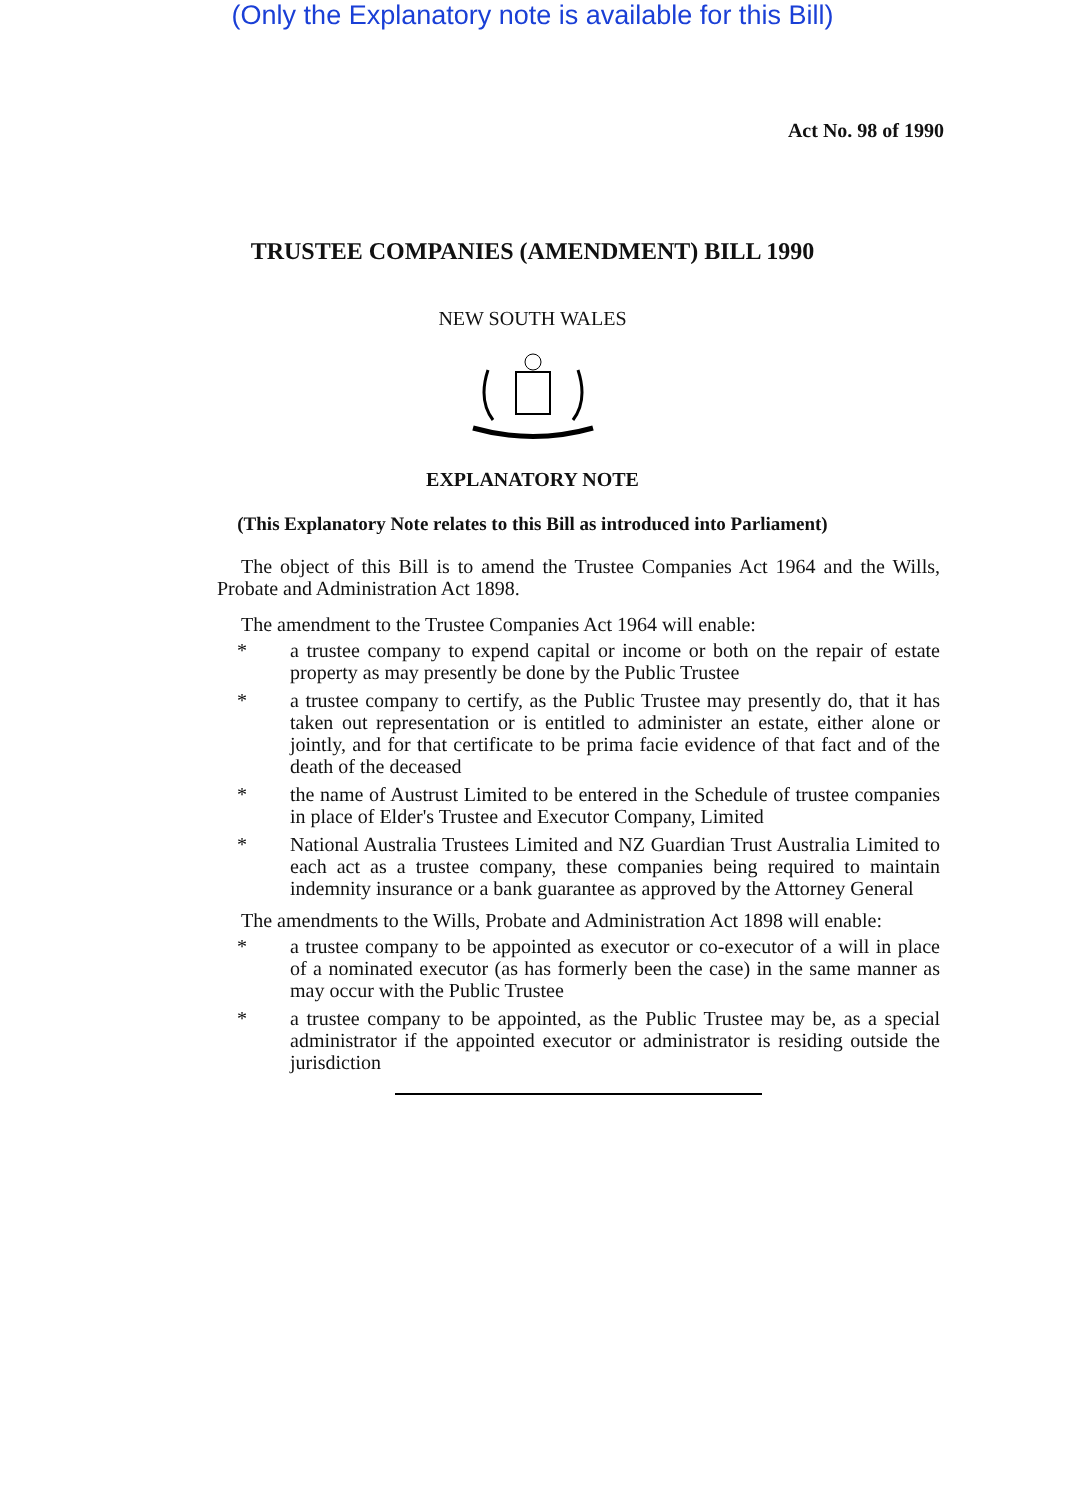(Only the Explanatory note is available for this Bill)
Act No. 98 of 1990
TRUSTEE COMPANIES (AMENDMENT) BILL 1990
NEW SOUTH WALES
EXPLANATORY NOTE
(This Explanatory Note relates to this Bill as introduced into Parliament)
The object of this Bill is to amend the Trustee Companies Act 1964 and the Wills, Probate and Administration Act 1898.
The amendment to the Trustee Companies Act 1964 will enable:
* a trustee company to expend capital or income or both on the repair of estate property as may presently be done by the Public Trustee
* a trustee company to certify, as the Public Trustee may presently do, that it has taken out representation or is entitled to administer an estate, either alone or jointly, and for that certificate to be prima facie evidence of that fact and of the death of the deceased
* the name of Austrust Limited to be entered in the Schedule of trustee companies in place of Elder's Trustee and Executor Company, Limited
* National Australia Trustees Limited and NZ Guardian Trust Australia Limited to each act as a trustee company, these companies being required to maintain indemnity insurance or a bank guarantee as approved by the Attorney General
The amendments to the Wills, Probate and Administration Act 1898 will enable:
* a trustee company to be appointed as executor or co-executor of a will in place of a nominated executor (as has formerly been the case) in the same manner as may occur with the Public Trustee
* a trustee company to be appointed, as the Public Trustee may be, as a special administrator if the appointed executor or administrator is residing outside the jurisdiction